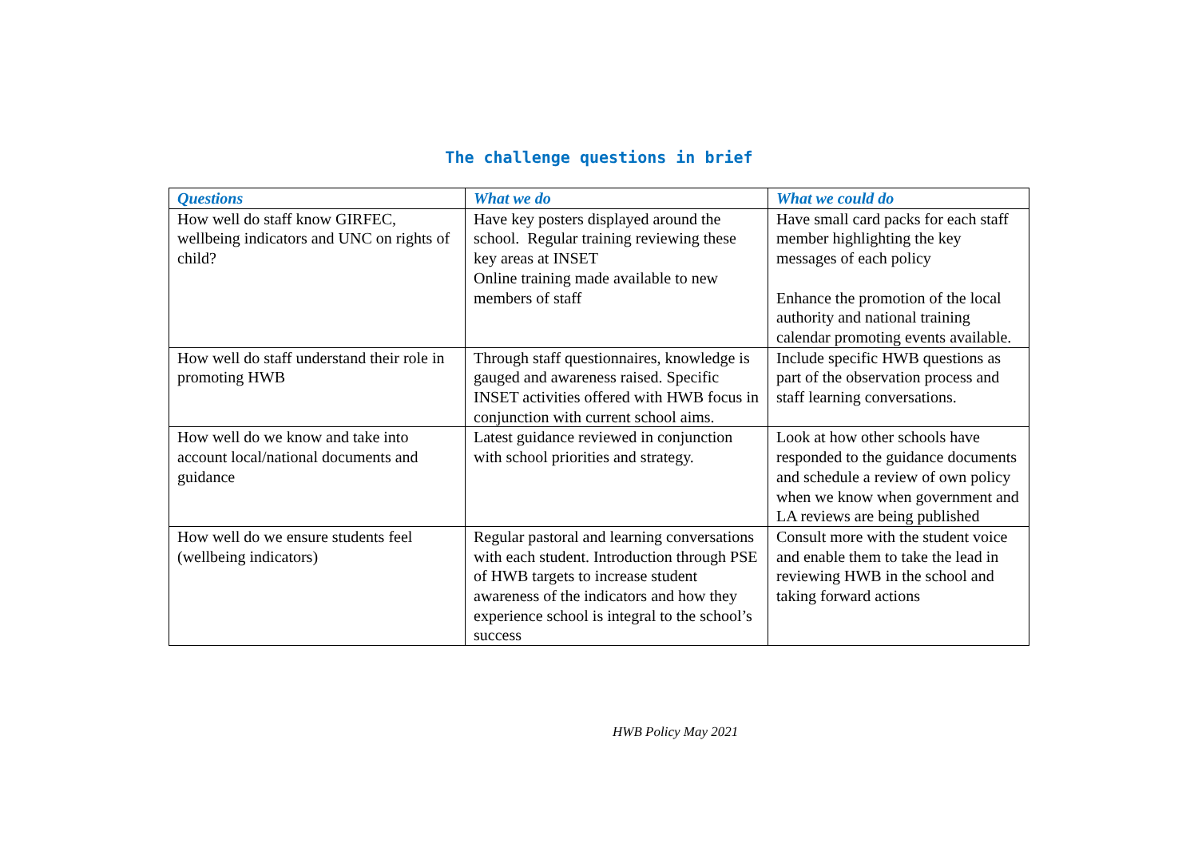The challenge questions in brief
| Questions | What we do | What we could do |
| --- | --- | --- |
| How well do staff know GIRFEC, wellbeing indicators and UNC on rights of child? | Have key posters displayed around the school. Regular training reviewing these key areas at INSET Online training made available to new members of staff | Have small card packs for each staff member highlighting the key messages of each policy Enhance the promotion of the local authority and national training calendar promoting events available. |
| How well do staff understand their role in promoting HWB | Through staff questionnaires, knowledge is gauged and awareness raised. Specific INSET activities offered with HWB focus in conjunction with current school aims. | Include specific HWB questions as part of the observation process and staff learning conversations. |
| How well do we know and take into account local/national documents and guidance | Latest guidance reviewed in conjunction with school priorities and strategy. | Look at how other schools have responded to the guidance documents and schedule a review of own policy when we know when government and LA reviews are being published |
| How well do we ensure students feel (wellbeing indicators) | Regular pastoral and learning conversations with each student. Introduction through PSE of HWB targets to increase student awareness of the indicators and how they experience school is integral to the school’s success | Consult more with the student voice and enable them to take the lead in reviewing HWB in the school and taking forward actions |
HWB Policy May 2021